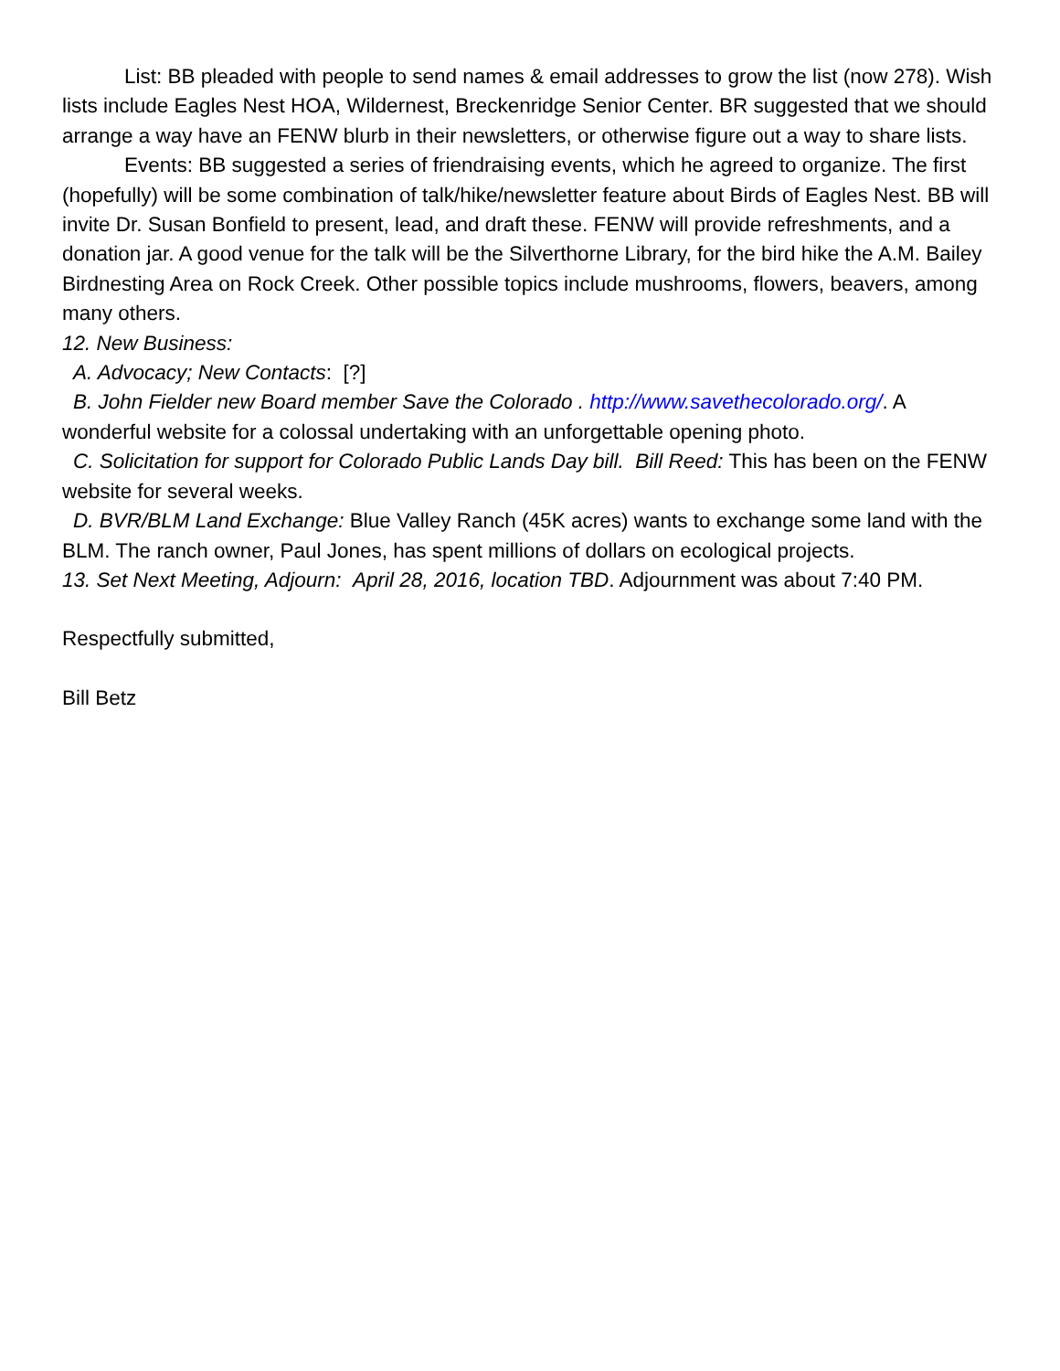List: BB pleaded with people to send names & email addresses to grow the list (now 278). Wish lists include Eagles Nest HOA, Wildernest, Breckenridge Senior Center. BR suggested that we should arrange a way have an FENW blurb in their newsletters, or otherwise figure out a way to share lists.
Events: BB suggested a series of friendraising events, which he agreed to organize. The first (hopefully) will be some combination of talk/hike/newsletter feature about Birds of Eagles Nest. BB will invite Dr. Susan Bonfield to present, lead, and draft these. FENW will provide refreshments, and a donation jar. A good venue for the talk will be the Silverthorne Library, for the bird hike the A.M. Bailey Birdnesting Area on Rock Creek. Other possible topics include mushrooms, flowers, beavers, among many others.
12. New Business:
A. Advocacy; New Contacts: [?]
B. John Fielder new Board member Save the Colorado . http://www.savethecolorado.org/. A wonderful website for a colossal undertaking with an unforgettable opening photo.
C. Solicitation for support for Colorado Public Lands Day bill. Bill Reed: This has been on the FENW website for several weeks.
D. BVR/BLM Land Exchange: Blue Valley Ranch (45K acres) wants to exchange some land with the BLM. The ranch owner, Paul Jones, has spent millions of dollars on ecological projects.
13. Set Next Meeting, Adjourn: April 28, 2016, location TBD. Adjournment was about 7:40 PM.
Respectfully submitted,
Bill Betz